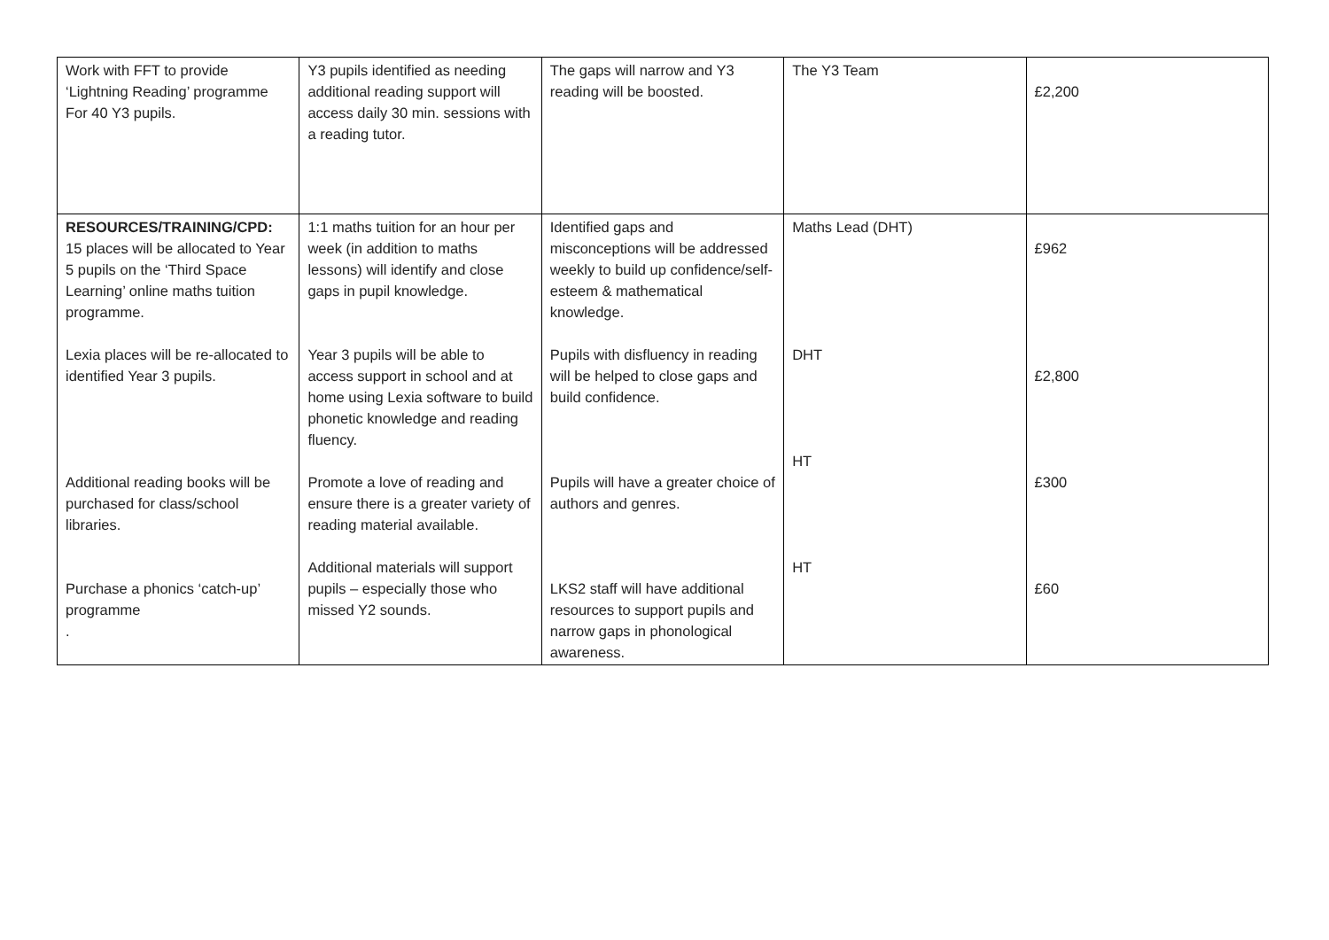| Work with FFT to provide ‘Lightning Reading’ programme For 40 Y3 pupils. | Y3 pupils identified as needing additional reading support will access daily 30 min. sessions with a reading tutor. | The gaps will narrow and Y3 reading will be boosted. | The Y3 Team | £2,200 |
| RESOURCES/TRAINING/CPD: 15 places will be allocated to Year 5 pupils on the ‘Third Space Learning’ online maths tuition programme. Lexia places will be re-allocated to identified Year 3 pupils. Additional reading books will be purchased for class/school libraries. Purchase a phonics ‘catch-up’ programme . | 1:1 maths tuition for an hour per week (in addition to maths lessons) will identify and close gaps in pupil knowledge. Year 3 pupils will be able to access support in school and at home using Lexia software to build phonetic knowledge and reading fluency. Promote a love of reading and ensure there is a greater variety of reading material available. Additional materials will support pupils – especially those who missed Y2 sounds. | Identified gaps and misconceptions will be addressed weekly to build up confidence/self-esteem & mathematical knowledge. Pupils with disfluency in reading will be helped to close gaps and build confidence. Pupils will have a greater choice of authors and genres. LKS2 staff will have additional resources to support pupils and narrow gaps in phonological awareness. | Maths Lead (DHT) DHT HT HT | £962 £2,800 £300 £60 |